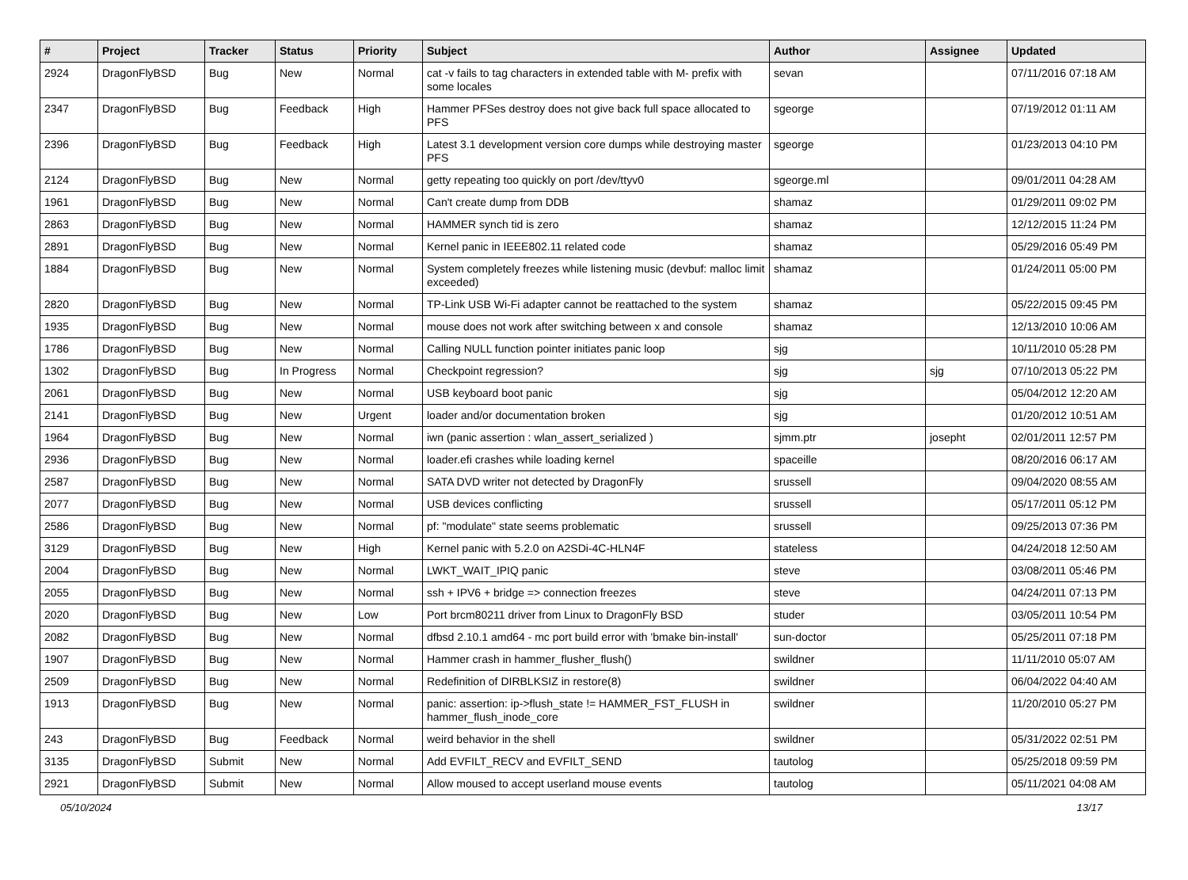| # | Project | Tracker | Status | Priority | Subject | Author | Assignee | Updated |
| --- | --- | --- | --- | --- | --- | --- | --- | --- |
| 2924 | DragonFlyBSD | Bug | New | Normal | cat -v fails to tag characters in extended table with M- prefix with some locales | sevan | | 07/11/2016 07:18 AM |
| 2347 | DragonFlyBSD | Bug | Feedback | High | Hammer PFSes destroy does not give back full space allocated to PFS | sgeorge | | 07/19/2012 01:11 AM |
| 2396 | DragonFlyBSD | Bug | Feedback | High | Latest 3.1 development version core dumps while destroying master PFS | sgeorge | | 01/23/2013 04:10 PM |
| 2124 | DragonFlyBSD | Bug | New | Normal | getty repeating too quickly on port /dev/ttyv0 | sgeorge.ml | | 09/01/2011 04:28 AM |
| 1961 | DragonFlyBSD | Bug | New | Normal | Can't create dump from DDB | shamaz | | 01/29/2011 09:02 PM |
| 2863 | DragonFlyBSD | Bug | New | Normal | HAMMER synch tid is zero | shamaz | | 12/12/2015 11:24 PM |
| 2891 | DragonFlyBSD | Bug | New | Normal | Kernel panic in IEEE802.11 related code | shamaz | | 05/29/2016 05:49 PM |
| 1884 | DragonFlyBSD | Bug | New | Normal | System completely freezes while listening music (devbuf: malloc limit exceeded) | shamaz | | 01/24/2011 05:00 PM |
| 2820 | DragonFlyBSD | Bug | New | Normal | TP-Link USB Wi-Fi adapter cannot be reattached to the system | shamaz | | 05/22/2015 09:45 PM |
| 1935 | DragonFlyBSD | Bug | New | Normal | mouse does not work after switching between x and console | shamaz | | 12/13/2010 10:06 AM |
| 1786 | DragonFlyBSD | Bug | New | Normal | Calling NULL function pointer initiates panic loop | sjg | | 10/11/2010 05:28 PM |
| 1302 | DragonFlyBSD | Bug | In Progress | Normal | Checkpoint regression? | sjg | sjg | 07/10/2013 05:22 PM |
| 2061 | DragonFlyBSD | Bug | New | Normal | USB keyboard boot panic | sjg | | 05/04/2012 12:20 AM |
| 2141 | DragonFlyBSD | Bug | New | Urgent | loader and/or documentation broken | sjg | | 01/20/2012 10:51 AM |
| 1964 | DragonFlyBSD | Bug | New | Normal | iwn (panic assertion : wlan_assert_serialized ) | sjmm.ptr | josepht | 02/01/2011 12:57 PM |
| 2936 | DragonFlyBSD | Bug | New | Normal | loader.efi crashes while loading kernel | spaceille | | 08/20/2016 06:17 AM |
| 2587 | DragonFlyBSD | Bug | New | Normal | SATA DVD writer not detected by DragonFly | srussell | | 09/04/2020 08:55 AM |
| 2077 | DragonFlyBSD | Bug | New | Normal | USB devices conflicting | srussell | | 05/17/2011 05:12 PM |
| 2586 | DragonFlyBSD | Bug | New | Normal | pf: "modulate" state seems problematic | srussell | | 09/25/2013 07:36 PM |
| 3129 | DragonFlyBSD | Bug | New | High | Kernel panic with 5.2.0 on A2SDi-4C-HLN4F | stateless | | 04/24/2018 12:50 AM |
| 2004 | DragonFlyBSD | Bug | New | Normal | LWKT_WAIT_IPIQ panic | steve | | 03/08/2011 05:46 PM |
| 2055 | DragonFlyBSD | Bug | New | Normal | ssh + IPV6 + bridge => connection freezes | steve | | 04/24/2011 07:13 PM |
| 2020 | DragonFlyBSD | Bug | New | Low | Port brcm80211 driver from Linux to DragonFly BSD | studer | | 03/05/2011 10:54 PM |
| 2082 | DragonFlyBSD | Bug | New | Normal | dfbsd 2.10.1 amd64 - mc port build error with 'bmake bin-install' | sun-doctor | | 05/25/2011 07:18 PM |
| 1907 | DragonFlyBSD | Bug | New | Normal | Hammer crash in hammer_flusher_flush() | swildner | | 11/11/2010 05:07 AM |
| 2509 | DragonFlyBSD | Bug | New | Normal | Redefinition of DIRBLKSIZ in restore(8) | swildner | | 06/04/2022 04:40 AM |
| 1913 | DragonFlyBSD | Bug | New | Normal | panic: assertion: ip->flush_state != HAMMER_FST_FLUSH in hammer_flush_inode_core | swildner | | 11/20/2010 05:27 PM |
| 243 | DragonFlyBSD | Bug | Feedback | Normal | weird behavior in the shell | swildner | | 05/31/2022 02:51 PM |
| 3135 | DragonFlyBSD | Submit | New | Normal | Add EVFILT_RECV and EVFILT_SEND | tautolog | | 05/25/2018 09:59 PM |
| 2921 | DragonFlyBSD | Submit | New | Normal | Allow moused to accept userland mouse events | tautolog | | 05/11/2021 04:08 AM |
05/10/2024 13/17